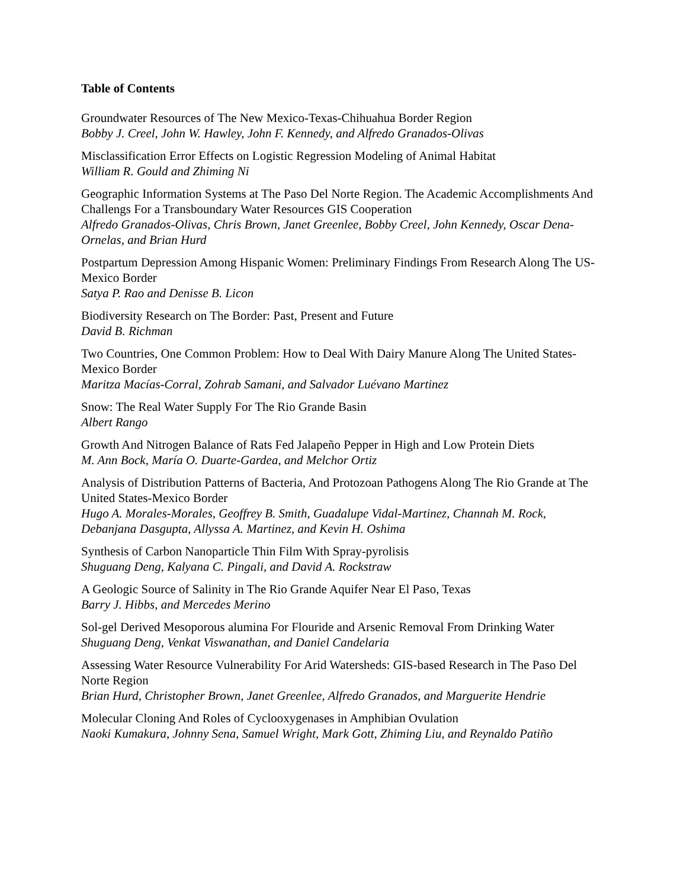Table of Contents
Groundwater Resources of The New Mexico-Texas-Chihuahua Border Region
Bobby J. Creel, John W. Hawley, John F. Kennedy, and Alfredo Granados-Olivas
Misclassification Error Effects on Logistic Regression Modeling of Animal Habitat
William R. Gould and Zhiming Ni
Geographic Information Systems at The Paso Del Norte Region. The Academic Accomplishments And Challengs For a Transboundary Water Resources GIS Cooperation
Alfredo Granados-Olivas, Chris Brown, Janet Greenlee, Bobby Creel, John Kennedy, Oscar Dena-Ornelas, and Brian Hurd
Postpartum Depression Among Hispanic Women: Preliminary Findings From Research Along The US-Mexico Border
Satya P. Rao and Denisse B. Licon
Biodiversity Research on The Border: Past, Present and Future
David B. Richman
Two Countries, One Common Problem: How to Deal With Dairy Manure Along The United States-Mexico Border
Maritza Macías-Corral, Zohrab Samani, and Salvador Luévano Martinez
Snow: The Real Water Supply For The Rio Grande Basin
Albert Rango
Growth And Nitrogen Balance of Rats Fed Jalapeño Pepper in High and Low Protein Diets
M. Ann Bock, María O. Duarte-Gardea, and Melchor Ortiz
Analysis of Distribution Patterns of Bacteria, And Protozoan Pathogens Along The Rio Grande at The United States-Mexico Border
Hugo A. Morales-Morales, Geoffrey B. Smith, Guadalupe Vidal-Martinez, Channah M. Rock, Debanjana Dasgupta, Allyssa A. Martinez, and Kevin H. Oshima
Synthesis of Carbon Nanoparticle Thin Film With Spray-pyrolisis
Shuguang Deng, Kalyana C. Pingali, and David A. Rockstraw
A Geologic Source of Salinity in The Rio Grande Aquifer Near El Paso, Texas
Barry J. Hibbs, and Mercedes Merino
Sol-gel Derived Mesoporous alumina For Flouride and Arsenic Removal From Drinking Water
Shuguang Deng, Venkat Viswanathan, and Daniel Candelaria
Assessing Water Resource Vulnerability For Arid Watersheds: GIS-based Research in The Paso Del Norte Region
Brian Hurd, Christopher Brown, Janet Greenlee, Alfredo Granados, and Marguerite Hendrie
Molecular Cloning And Roles of Cyclooxygenases in Amphibian Ovulation
Naoki Kumakura, Johnny Sena, Samuel Wright, Mark Gott, Zhiming Liu, and Reynaldo Patiño